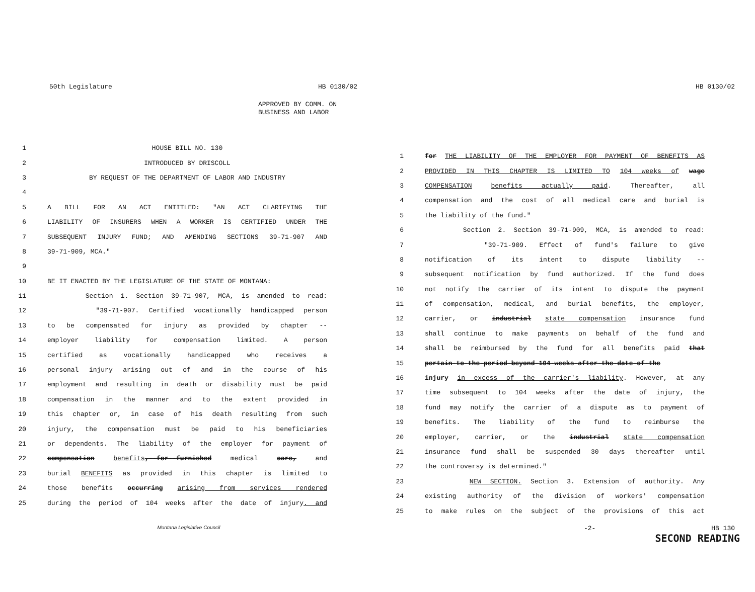50th Legislature HB 0130/02
APPROVED BY COMM. ON
BUSINESS AND LABOR
1 HOUSE BILL NO. 130
2 INTRODUCED BY DRISCOLL
3 BY REQUEST OF THE DEPARTMENT OF LABOR AND INDUSTRY
4
5 A BILL FOR AN ACT ENTITLED: "AN ACT CLARIFYING THE
6 LIABILITY OF INSURERS WHEN A WORKER IS CERTIFIED UNDER THE
7 SUBSEQUENT INJURY FUND; AND AMENDING SECTIONS 39-71-907 AND
8 39-71-909, MCA."
9
10 BE IT ENACTED BY THE LEGISLATURE OF THE STATE OF MONTANA:
11 Section 1. Section 39-71-907, MCA, is amended to read:
12 "39-71-907. Certified vocationally handicapped person
13 to be compensated for injury as provided by chapter --
14 employer liability for compensation limited. A person
15 certified as vocationally handicapped who receives a
16 personal injury arising out of and in the course of his
17 employment and resulting in death or disability must be paid
18 compensation in the manner and to the extent provided in
19 this chapter or, in case of his death resulting from such
20 injury, the compensation must be paid to his beneficiaries
21 or dependents. The liability of the employer for payment of
22 compensation benefits,--for--furnished medical care, and
23 burial BENEFITS as provided in this chapter is limited to
24 those benefits occurring arising from services rendered
25 during the period of 104 weeks after the date of injury. and
Montana Legislative Council
HB 0130/02
1 for THE LIABILITY OF THE EMPLOYER FOR PAYMENT OF BENEFITS AS
2 PROVIDED IN THIS CHAPTER IS LIMITED TO 104 weeks of wage
3 COMPENSATION benefits actually paid. Thereafter, all
4 compensation and the cost of all medical care and burial is
5 the liability of the fund."
6 Section 2. Section 39-71-909, MCA, is amended to read:
7 "39-71-909. Effect of fund's failure to give
8 notification of its intent to dispute liability --
9 subsequent notification by fund authorized. If the fund does
10 not notify the carrier of its intent to dispute the payment
11 of compensation, medical, and burial benefits, the employer,
12 carrier, or industrial state compensation insurance fund
13 shall continue to make payments on behalf of the fund and
14 shall be reimbursed by the fund for all benefits paid that
15 pertain-to-the-period-beyond-104-weeks-after-the-date-of-the
16 injury in excess of the carrier's liability. However, at any
17 time subsequent to 104 weeks after the date of injury, the
18 fund may notify the carrier of a dispute as to payment of
19 benefits. The liability of the fund to reimburse the
20 employer, carrier, or the industrial state compensation
21 insurance fund shall be suspended 30 days thereafter until
22 the controversy is determined."
23 NEW SECTION. Section 3. Extension of authority. Any
24 existing authority of the division of workers' compensation
25 to make rules on the subject of the provisions of this act
-2- HB 130
SECOND READING